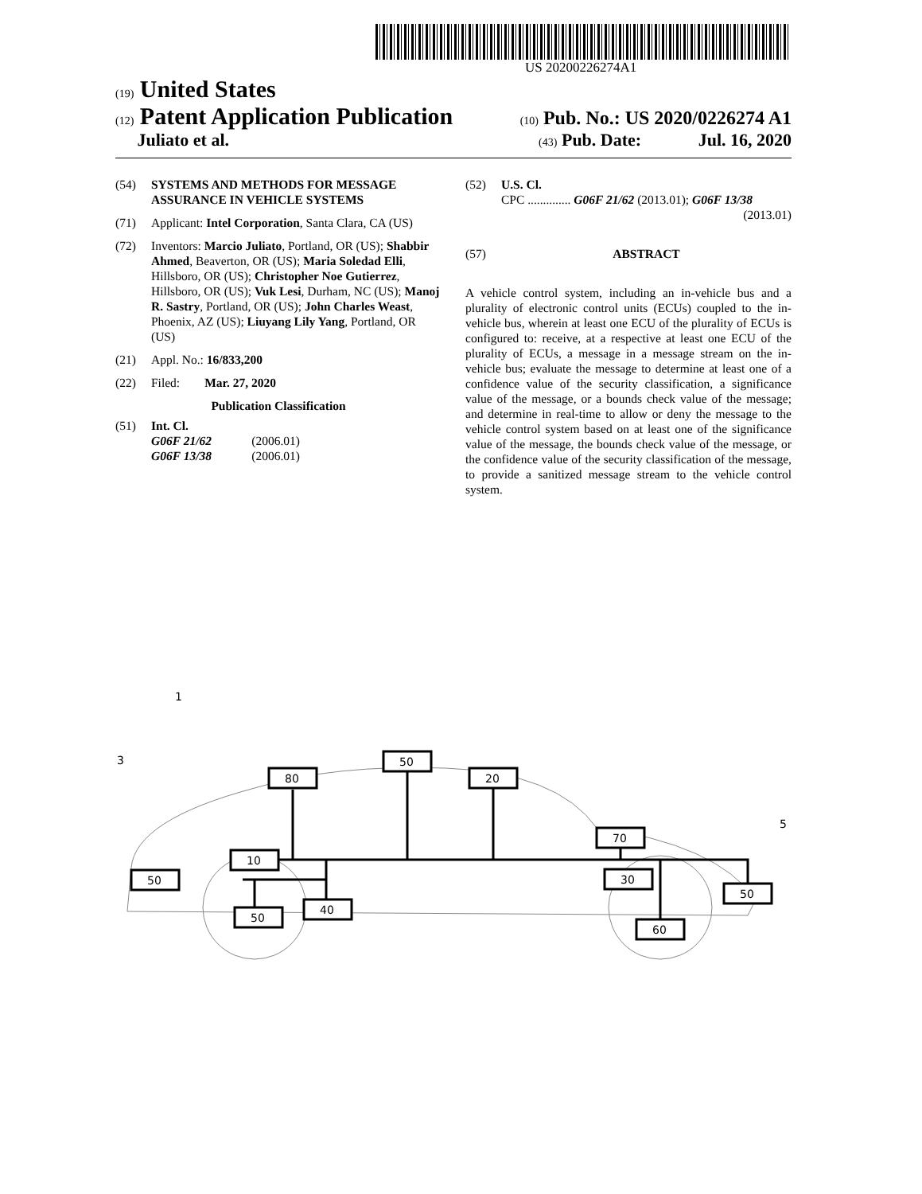US 20200226274A1
(19) United States
(12) Patent Application Publication
(10) Pub. No.: US 2020/0226274 A1
Juliato et al.
(43) Pub. Date: Jul. 16, 2020
(54) SYSTEMS AND METHODS FOR MESSAGE ASSURANCE IN VEHICLE SYSTEMS
(71) Applicant: Intel Corporation, Santa Clara, CA (US)
(72) Inventors: Marcio Juliato, Portland, OR (US); Shabbir Ahmed, Beaverton, OR (US); Maria Soledad Elli, Hillsboro, OR (US); Christopher Noe Gutierrez, Hillsboro, OR (US); Vuk Lesi, Durham, NC (US); Manoj R. Sastry, Portland, OR (US); John Charles Weast, Phoenix, AZ (US); Liuyang Lily Yang, Portland, OR (US)
(21) Appl. No.: 16/833,200
(22) Filed: Mar. 27, 2020
Publication Classification
(51) Int. Cl.
G06F 21/62 (2006.01)
G06F 13/38 (2006.01)
(52) U.S. Cl.
CPC .............. G06F 21/62 (2013.01); G06F 13/38
(2013.01)
(57) ABSTRACT
A vehicle control system, including an in-vehicle bus and a plurality of electronic control units (ECUs) coupled to the in-vehicle bus, wherein at least one ECU of the plurality of ECUs is configured to: receive, at a respective at least one ECU of the plurality of ECUs, a message in a message stream on the in-vehicle bus; evaluate the message to determine at least one of a confidence value of the security classification, a significance value of the message, or a bounds check value of the message; and determine in real-time to allow or deny the message to the vehicle control system based on at least one of the significance value of the message, the bounds check value of the message, or the confidence value of the security classification of the message, to provide a sanitized message stream to the vehicle control system.
80
50
20
70
10
30
50
50
40
60
50
1
3
5